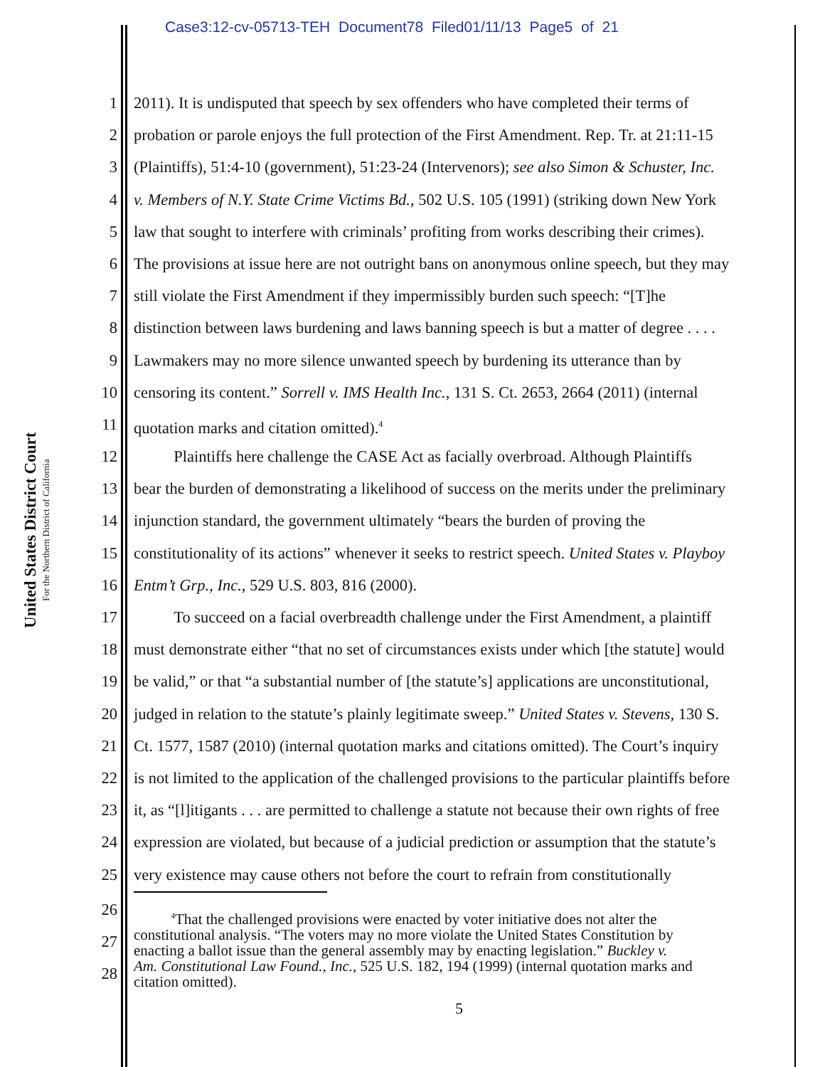Case3:12-cv-05713-TEH Document78 Filed01/11/13 Page5 of 21
United States District Court
For the Northern District of California
1 2011). It is undisputed that speech by sex offenders who have completed their terms of
2 probation or parole enjoys the full protection of the First Amendment. Rep. Tr. at 21:11-15
3 (Plaintiffs), 51:4-10 (government), 51:23-24 (Intervenors); see also Simon & Schuster, Inc.
4 v. Members of N.Y. State Crime Victims Bd., 502 U.S. 105 (1991) (striking down New York
5 law that sought to interfere with criminals’ profiting from works describing their crimes).
6 The provisions at issue here are not outright bans on anonymous online speech, but they may
7 still violate the First Amendment if they impermissibly burden such speech: “[T]he
8 distinction between laws burdening and laws banning speech is but a matter of degree . . . .
9 Lawmakers may no more silence unwanted speech by burdening its utterance than by
10 censoring its content.” Sorrell v. IMS Health Inc., 131 S. Ct. 2653, 2664 (2011) (internal
11 quotation marks and citation omitted).<sup>4</sup>
12   Plaintiffs here challenge the CASE Act as facially overbroad. Although Plaintiffs
13 bear the burden of demonstrating a likelihood of success on the merits under the preliminary
14 injunction standard, the government ultimately “bears the burden of proving the
15 constitutionality of its actions” whenever it seeks to restrict speech. United States v. Playboy
16 Entm’t Grp., Inc., 529 U.S. 803, 816 (2000).
17   To succeed on a facial overbreadth challenge under the First Amendment, a plaintiff
18 must demonstrate either “that no set of circumstances exists under which [the statute] would
19 be valid,” or that “a substantial number of [the statute’s] applications are unconstitutional,
20 judged in relation to the statute’s plainly legitimate sweep.” United States v. Stevens, 130 S.
21 Ct. 1577, 1587 (2010) (internal quotation marks and citations omitted). The Court’s inquiry
22 is not limited to the application of the challenged provisions to the particular plaintiffs before
23 it, as “[l]itigants . . . are permitted to challenge a statute not because their own rights of free
24 expression are violated, but because of a judicial prediction or assumption that the statute’s
25 very existence may cause others not before the court to refrain from constitutionally
26
27
28   <sup>4</sup>That the challenged provisions were enacted by voter initiative does not alter the
constitutional analysis. “The voters may no more violate the United States Constitution by
enacting a ballot issue than the general assembly may by enacting legislation.” Buckley v.
Am. Constitutional Law Found., Inc., 525 U.S. 182, 194 (1999) (internal quotation marks and
citation omitted).
5